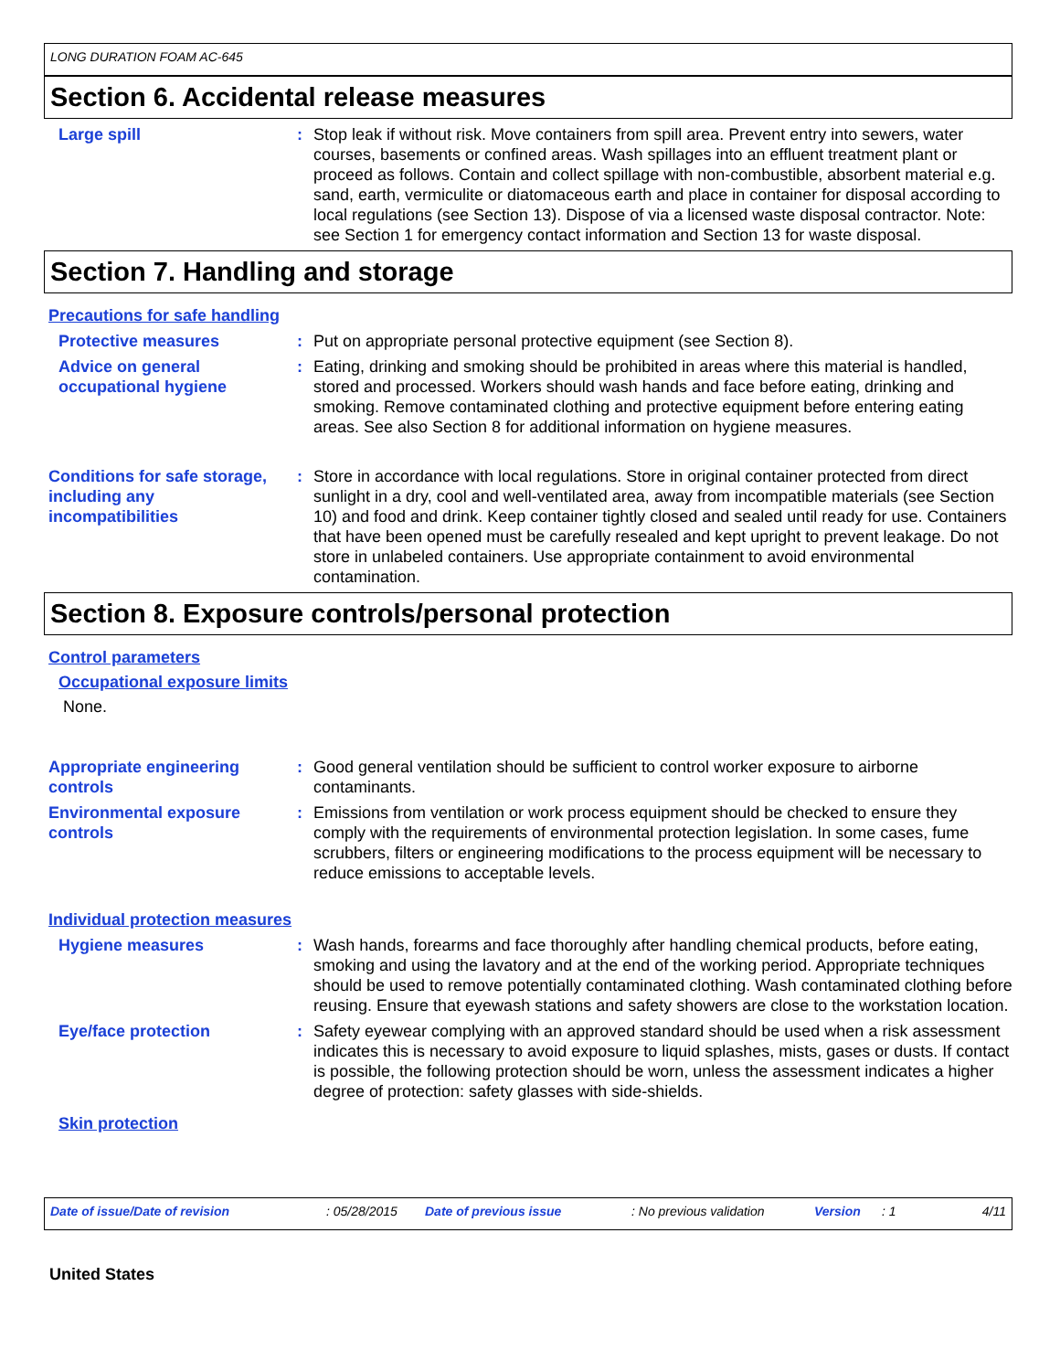LONG DURATION FOAM AC-645
Section 6. Accidental release measures
Large spill : Stop leak if without risk. Move containers from spill area. Prevent entry into sewers, water courses, basements or confined areas. Wash spillages into an effluent treatment plant or proceed as follows. Contain and collect spillage with non-combustible, absorbent material e.g. sand, earth, vermiculite or diatomaceous earth and place in container for disposal according to local regulations (see Section 13). Dispose of via a licensed waste disposal contractor. Note: see Section 1 for emergency contact information and Section 13 for waste disposal.
Section 7. Handling and storage
Precautions for safe handling
Protective measures : Put on appropriate personal protective equipment (see Section 8).
Advice on general occupational hygiene
: Eating, drinking and smoking should be prohibited in areas where this material is handled, stored and processed. Workers should wash hands and face before eating, drinking and smoking. Remove contaminated clothing and protective equipment before entering eating areas. See also Section 8 for additional information on hygiene measures.
Conditions for safe storage, including any incompatibilities
: Store in accordance with local regulations. Store in original container protected from direct sunlight in a dry, cool and well-ventilated area, away from incompatible materials (see Section 10) and food and drink. Keep container tightly closed and sealed until ready for use. Containers that have been opened must be carefully resealed and kept upright to prevent leakage. Do not store in unlabeled containers. Use appropriate containment to avoid environmental contamination.
Section 8. Exposure controls/personal protection
Control parameters
Occupational exposure limits
None.
Appropriate engineering controls
: Good general ventilation should be sufficient to control worker exposure to airborne contaminants.
Environmental exposure controls
: Emissions from ventilation or work process equipment should be checked to ensure they comply with the requirements of environmental protection legislation. In some cases, fume scrubbers, filters or engineering modifications to the process equipment will be necessary to reduce emissions to acceptable levels.
Individual protection measures
Hygiene measures : Wash hands, forearms and face thoroughly after handling chemical products, before eating, smoking and using the lavatory and at the end of the working period. Appropriate techniques should be used to remove potentially contaminated clothing. Wash contaminated clothing before reusing. Ensure that eyewash stations and safety showers are close to the workstation location.
Eye/face protection : Safety eyewear complying with an approved standard should be used when a risk assessment indicates this is necessary to avoid exposure to liquid splashes, mists, gases or dusts. If contact is possible, the following protection should be worn, unless the assessment indicates a higher degree of protection: safety glasses with side-shields.
Skin protection
Date of issue/Date of revision: 05/28/2015 Date of previous issue: No previous validation Version: 1 4/11
United States